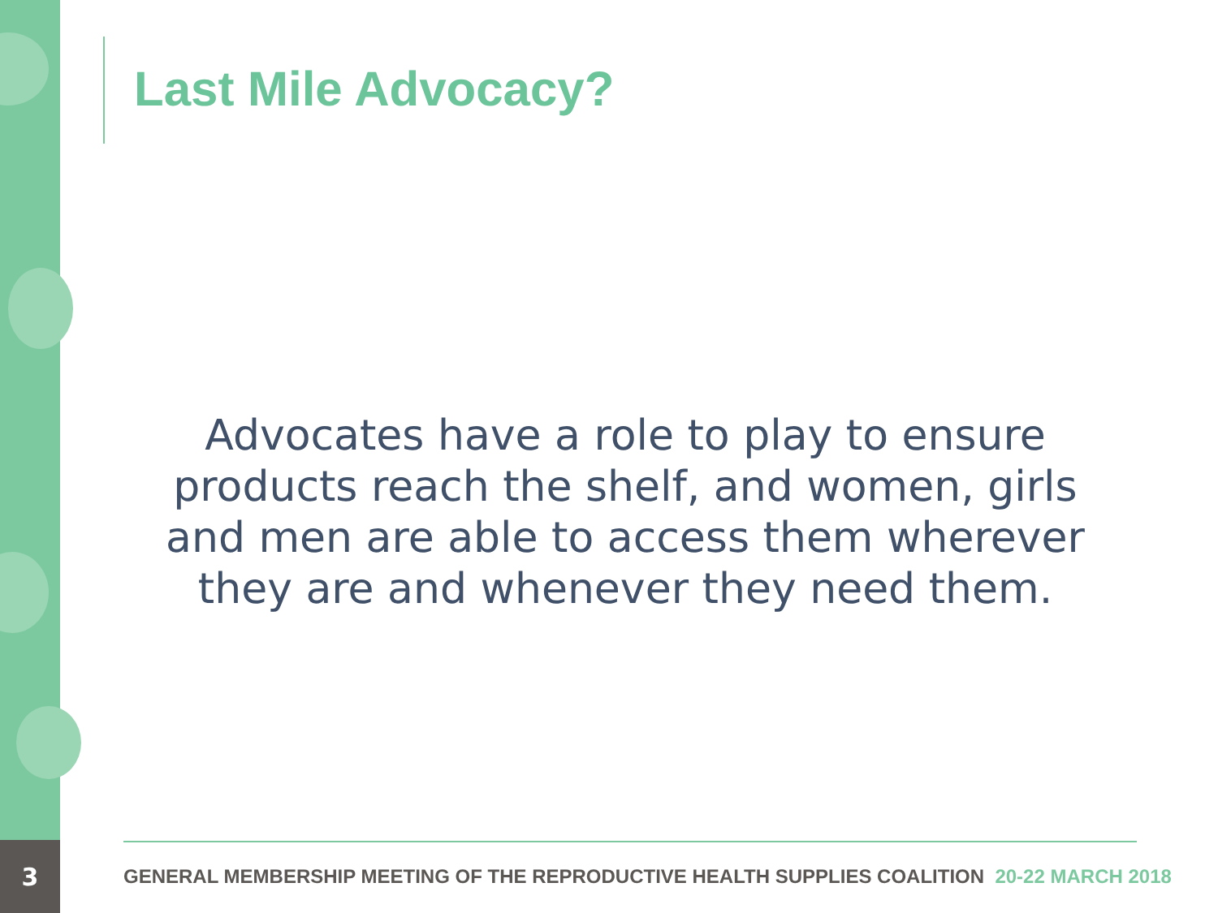Last Mile Advocacy?
Advocates have a role to play to ensure products reach the shelf, and women, girls and men are able to access them wherever they are and whenever they need them.
3
GENERAL MEMBERSHIP MEETING OF THE REPRODUCTIVE HEALTH SUPPLIES COALITION 20-22 MARCH 2018